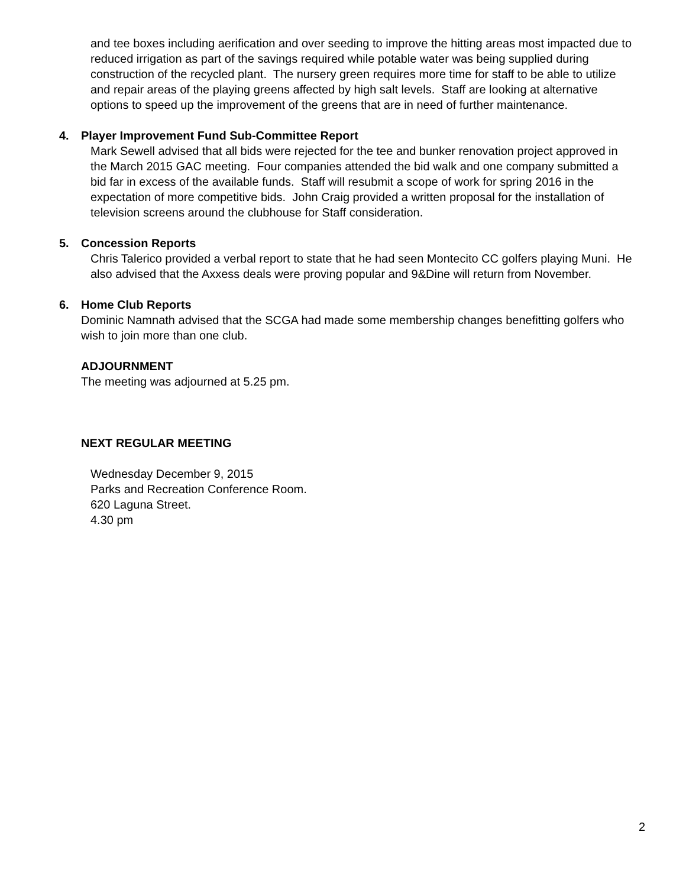and tee boxes including aerification and over seeding to improve the hitting areas most impacted due to reduced irrigation as part of the savings required while potable water was being supplied during construction of the recycled plant. The nursery green requires more time for staff to be able to utilize and repair areas of the playing greens affected by high salt levels. Staff are looking at alternative options to speed up the improvement of the greens that are in need of further maintenance.
4. Player Improvement Fund Sub-Committee Report
Mark Sewell advised that all bids were rejected for the tee and bunker renovation project approved in the March 2015 GAC meeting. Four companies attended the bid walk and one company submitted a bid far in excess of the available funds. Staff will resubmit a scope of work for spring 2016 in the expectation of more competitive bids. John Craig provided a written proposal for the installation of television screens around the clubhouse for Staff consideration.
5. Concession Reports
Chris Talerico provided a verbal report to state that he had seen Montecito CC golfers playing Muni. He also advised that the Axxess deals were proving popular and 9&Dine will return from November.
6. Home Club Reports
Dominic Namnath advised that the SCGA had made some membership changes benefitting golfers who wish to join more than one club.
ADJOURNMENT
The meeting was adjourned at 5.25 pm.
NEXT REGULAR MEETING
Wednesday December 9, 2015
Parks and Recreation Conference Room.
620 Laguna Street.
4.30 pm
2